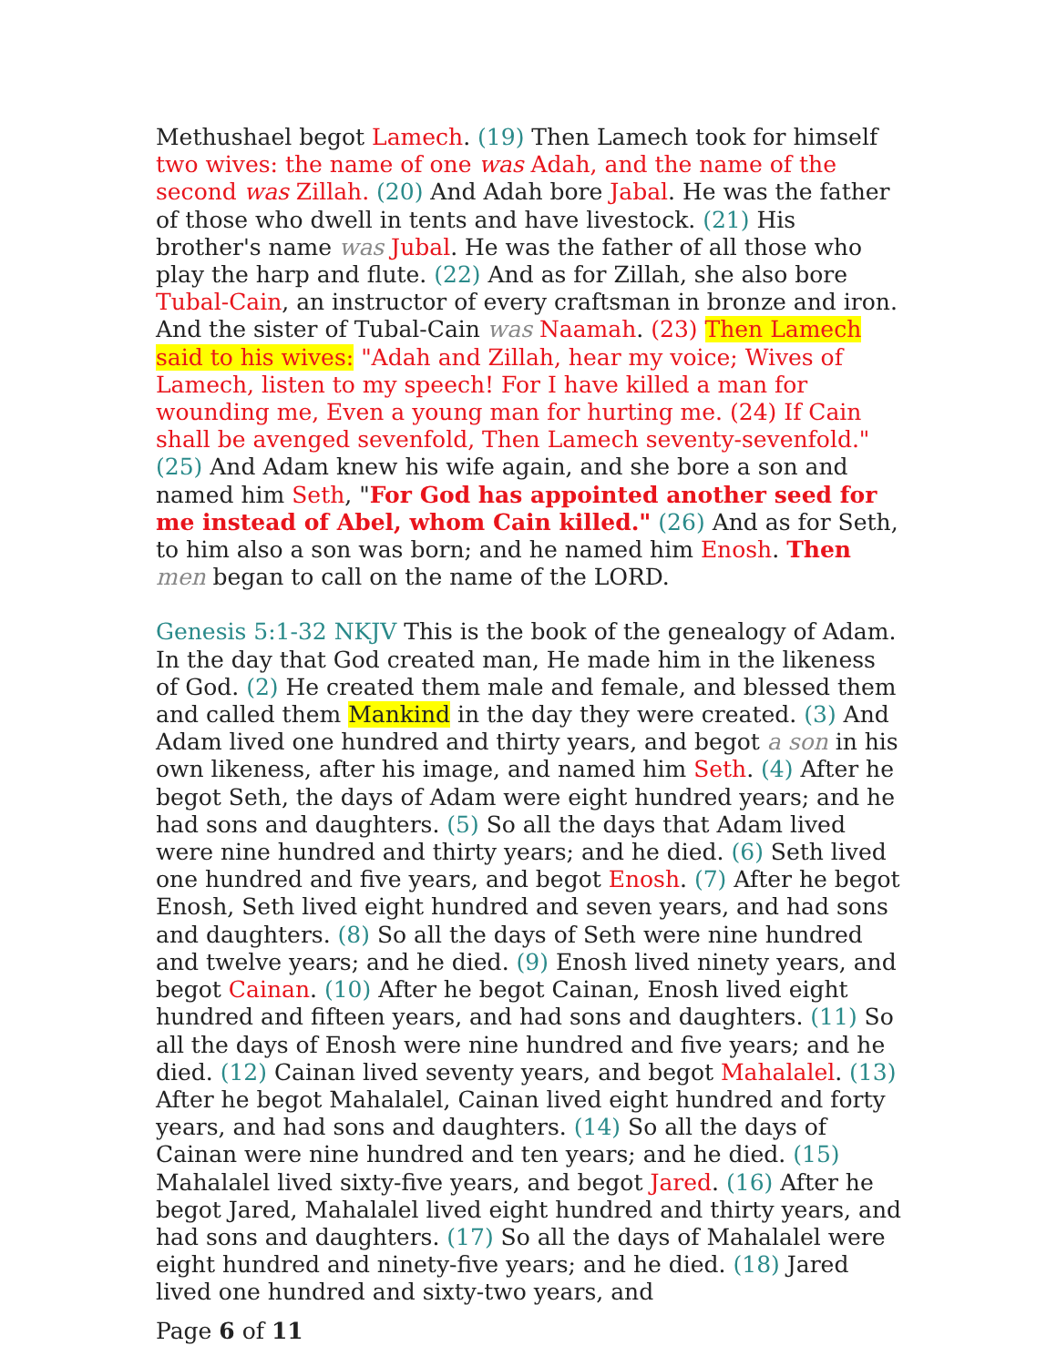Methushael begot Lamech. (19) Then Lamech took for himself two wives: the name of one was Adah, and the name of the second was Zillah. (20) And Adah bore Jabal. He was the father of those who dwell in tents and have livestock. (21) His brother's name was Jubal. He was the father of all those who play the harp and flute. (22) And as for Zillah, she also bore Tubal-Cain, an instructor of every craftsman in bronze and iron. And the sister of Tubal-Cain was Naamah. (23) Then Lamech said to his wives: "Adah and Zillah, hear my voice; Wives of Lamech, listen to my speech! For I have killed a man for wounding me, Even a young man for hurting me. (24) If Cain shall be avenged sevenfold, Then Lamech seventy-sevenfold." (25) And Adam knew his wife again, and she bore a son and named him Seth, "For God has appointed another seed for me instead of Abel, whom Cain killed." (26) And as for Seth, to him also a son was born; and he named him Enosh. Then men began to call on the name of the LORD.
Genesis 5:1-32 NKJV This is the book of the genealogy of Adam. In the day that God created man, He made him in the likeness of God. (2) He created them male and female, and blessed them and called them Mankind in the day they were created. (3) And Adam lived one hundred and thirty years, and begot a son in his own likeness, after his image, and named him Seth. (4) After he begot Seth, the days of Adam were eight hundred years; and he had sons and daughters. (5) So all the days that Adam lived were nine hundred and thirty years; and he died. (6) Seth lived one hundred and five years, and begot Enosh. (7) After he begot Enosh, Seth lived eight hundred and seven years, and had sons and daughters. (8) So all the days of Seth were nine hundred and twelve years; and he died. (9) Enosh lived ninety years, and begot Cainan. (10) After he begot Cainan, Enosh lived eight hundred and fifteen years, and had sons and daughters. (11) So all the days of Enosh were nine hundred and five years; and he died. (12) Cainan lived seventy years, and begot Mahalalel. (13) After he begot Mahalalel, Cainan lived eight hundred and forty years, and had sons and daughters. (14) So all the days of Cainan were nine hundred and ten years; and he died. (15) Mahalalel lived sixty-five years, and begot Jared. (16) After he begot Jared, Mahalalel lived eight hundred and thirty years, and had sons and daughters. (17) So all the days of Mahalalel were eight hundred and ninety-five years; and he died. (18) Jared lived one hundred and sixty-two years, and
Page 6 of 11